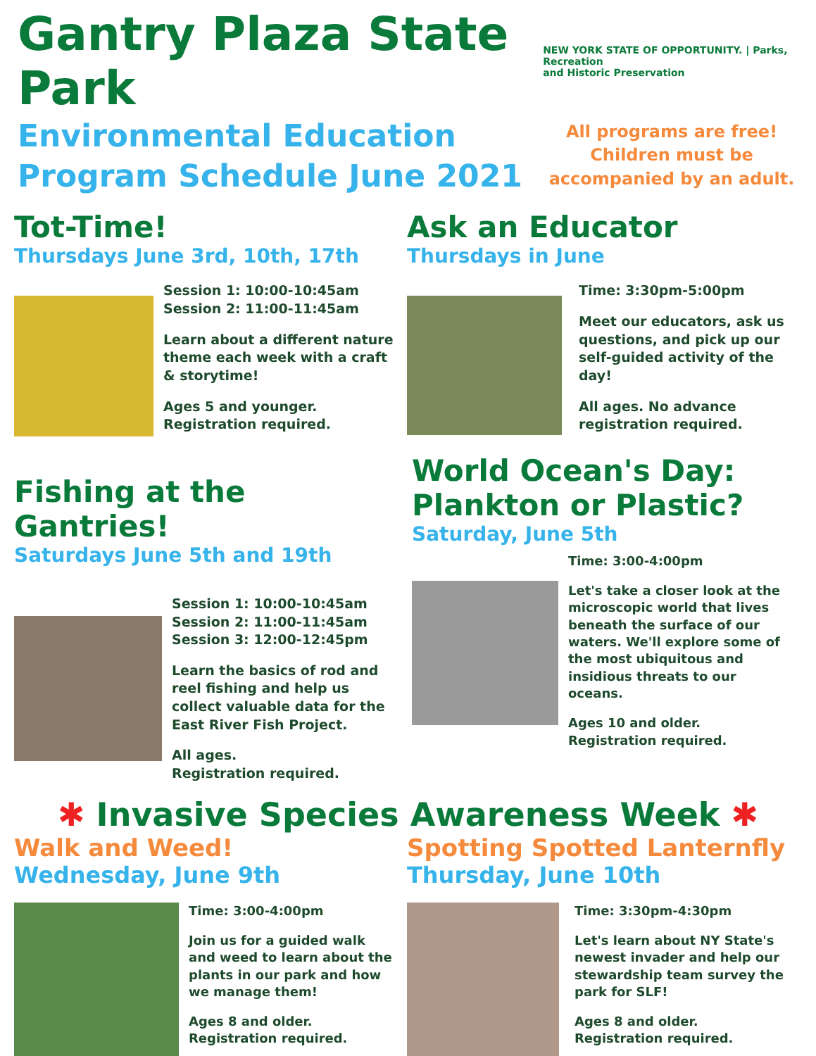Gantry Plaza State Park
NEW YORK STATE OF OPPORTUNITY. | Parks, Recreation
and Historic Preservation
Environmental Education
Program Schedule June 2021
All programs are free!
Children must be
accompanied by an adult.
Tot-Time!
Thursdays June 3rd, 10th, 17th
Session 1: 10:00-10:45am
Session 2: 11:00-11:45am
Learn about a different nature theme each week with a craft & storytime!
Ages 5 and younger.
Registration required.
Ask an Educator
Thursdays in June
Time: 3:30pm-5:00pm
Meet our educators, ask us questions, and pick up our self-guided activity of the day!
All ages. No advance registration required.
Fishing at the Gantries!
Saturdays June 5th and 19th
Session 1: 10:00-10:45am
Session 2: 11:00-11:45am
Session 3: 12:00-12:45pm
Learn the basics of rod and reel fishing and help us collect valuable data for the East River Fish Project.
All ages.
Registration required.
World Ocean's Day:
Plankton or Plastic?
Saturday, June 5th
Time: 3:00-4:00pm
Let's take a closer look at the microscopic world that lives beneath the surface of our waters. We'll explore some of the most ubiquitous and insidious threats to our oceans.
Ages 10 and older.
Registration required.
✱ Invasive Species Awareness Week ✱
Walk and Weed!
Wednesday, June 9th
Time: 3:00-4:00pm
Join us for a guided walk and weed to learn about the plants in our park and how we manage them!
Ages 8 and older.
Registration required.
Spotting Spotted Lanternfly
Thursday, June 10th
Time: 3:30pm-4:30pm
Let's learn about NY State's newest invader and help our stewardship team survey the park for SLF!
Ages 8 and older.
Registration required.